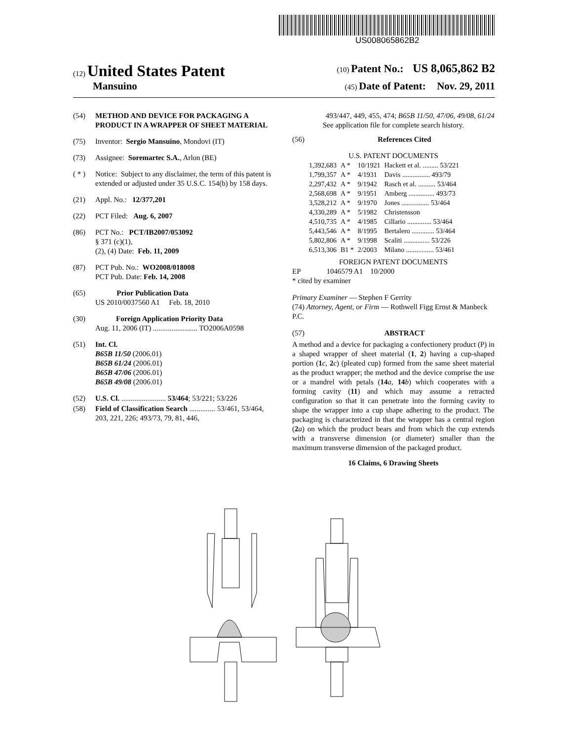US008065862B2
(12) United States Patent (10) Patent No.: US 8,065,862 B2
Mansuino (45) Date of Patent: Nov. 29, 2011
(54) METHOD AND DEVICE FOR PACKAGING A PRODUCT IN A WRAPPER OF SHEET MATERIAL
(75) Inventor: Sergio Mansuino, Mondovi (IT)
(73) Assignee: Soremartec S.A., Arlon (BE)
( * ) Notice: Subject to any disclaimer, the term of this patent is extended or adjusted under 35 U.S.C. 154(b) by 158 days.
(21) Appl. No.: 12/377,201
(22) PCT Filed: Aug. 6, 2007
(86) PCT No.: PCT/IB2007/053092
§ 371 (c)(1),
(2), (4) Date: Feb. 11, 2009
(87) PCT Pub. No.: WO2008/018008
PCT Pub. Date: Feb. 14, 2008
(65) Prior Publication Data
US 2010/0037560 A1 Feb. 18, 2010
(30) Foreign Application Priority Data
Aug. 11, 2006 (IT) ........................ TO2006A0598
(51) Int. Cl.
B65B 11/50 (2006.01)
B65B 61/24 (2006.01)
B65B 47/06 (2006.01)
B65B 49/08 (2006.01)
(52) U.S. Cl. ........................ 53/464; 53/221; 53/226
(58) Field of Classification Search .............. 53/461, 53/464, 203, 221, 226; 493/73, 79, 81, 446,
493/447, 449, 455, 474; B65B 11/50, 47/06, 49/08, 61/24
See application file for complete search history.
(56) References Cited
U.S. PATENT DOCUMENTS
| 1,392,683 | A * | 10/1921 | Hackett et al. ......... 53/221 |
| 1,799,357 | A * | 4/1931 | Davis ................ 493/79 |
| 2,297,432 | A * | 9/1942 | Rasch et al. .......... 53/464 |
| 2,568,698 | A * | 9/1951 | Amberg ............... 493/73 |
| 3,528,212 | A * | 9/1970 | Jones ................ 53/464 |
| 4,330,289 | A * | 5/1982 | Christensson |
| 4,510,735 | A * | 4/1985 | Cillario .............. 53/464 |
| 5,443,546 | A * | 8/1995 | Bertalero ............. 53/464 |
| 5,802,806 | A * | 9/1998 | Scaliti ............... 53/226 |
| 6,513,306 | B1 * | 2/2003 | Milano ................ 53/461 |
FOREIGN PATENT DOCUMENTS
EP 1046579 A1 10/2000
* cited by examiner
Primary Examiner — Stephen F Gerrity
(74) Attorney, Agent, or Firm — Rothwell Figg Ernst & Manbeck P.C.
(57) ABSTRACT
A method and a device for packaging a confectionery product (P) in a shaped wrapper of sheet material (1, 2) having a cup-shaped portion (1 c, 2 c) (pleated cup) formed from the same sheet material as the product wrapper; the method and the device comprise the use or a mandrel with petals (14 a, 14 b) which cooperates with a forming cavity (11) and which may assume a retracted configuration so that it can penetrate into the forming cavity to shape the wrapper into a cup shape adhering to the product. The packaging is characterized in that the wrapper has a central region (2 a) on which the product bears and from which the cup extends with a transverse dimension (or diameter) smaller than the maximum transverse dimension of the packaged product.
16 Claims, 6 Drawing Sheets